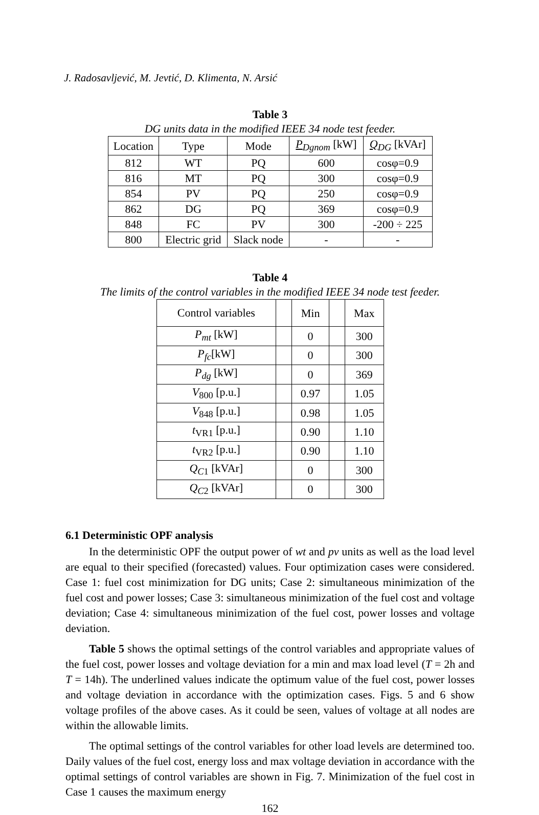J. Radosavljević, M. Jevtić, D. Klimenta, N. Arsić
Table 3
DG units data in the modified IEEE 34 node test feeder.
| Location | Type | Mode | P<sub>Dgnom</sub> [kW] | Q<sub>DG</sub> [kVAr] |
| --- | --- | --- | --- | --- |
| 812 | WT | PQ | 600 | cosφ=0.9 |
| 816 | MT | PQ | 300 | cosφ=0.9 |
| 854 | PV | PQ | 250 | cosφ=0.9 |
| 862 | DG | PQ | 369 | cosφ=0.9 |
| 848 | FC | PV | 300 | -200 ÷ 225 |
| 800 | Electric grid | Slack node | - | - |
Table 4
The limits of the control variables in the modified IEEE 34 node test feeder.
| Control variables | | Min | | Max |
| --- | --- | --- | --- | --- |
| P<sub>mt</sub> [kW] | | 0 | | 300 |
| P<sub>fc</sub> [kW] | | 0 | | 300 |
| P<sub>dg</sub> [kW] | | 0 | | 369 |
| V<sub>800</sub> [p.u.] | | 0.97 | | 1.05 |
| V<sub>848</sub> [p.u.] | | 0.98 | | 1.05 |
| t<sub>VR1</sub> [p.u.] | | 0.90 | | 1.10 |
| t<sub>VR2</sub> [p.u.] | | 0.90 | | 1.10 |
| Q<sub>C</sub><sub>1</sub> [kVAr] | | 0 | | 300 |
| Q<sub>C</sub><sub>2</sub> [kVAr] | | 0 | | 300 |
6.1 Deterministic OPF analysis
In the deterministic OPF the output power of wt and pv units as well as the load level are equal to their specified (forecasted) values. Four optimization cases were considered. Case 1: fuel cost minimization for DG units; Case 2: simultaneous minimization of the fuel cost and power losses; Case 3: simultaneous minimization of the fuel cost and voltage deviation; Case 4: simultaneous minimization of the fuel cost, power losses and voltage deviation.
Table 5 shows the optimal settings of the control variables and appropriate values of the fuel cost, power losses and voltage deviation for a min and max load level (T = 2h and T = 14h). The underlined values indicate the optimum value of the fuel cost, power losses and voltage deviation in accordance with the optimization cases. Figs. 5 and 6 show voltage profiles of the above cases. As it could be seen, values of voltage at all nodes are within the allowable limits.
The optimal settings of the control variables for other load levels are determined too. Daily values of the fuel cost, energy loss and max voltage deviation in accordance with the optimal settings of control variables are shown in Fig. 7. Minimization of the fuel cost in Case 1 causes the maximum energy
162